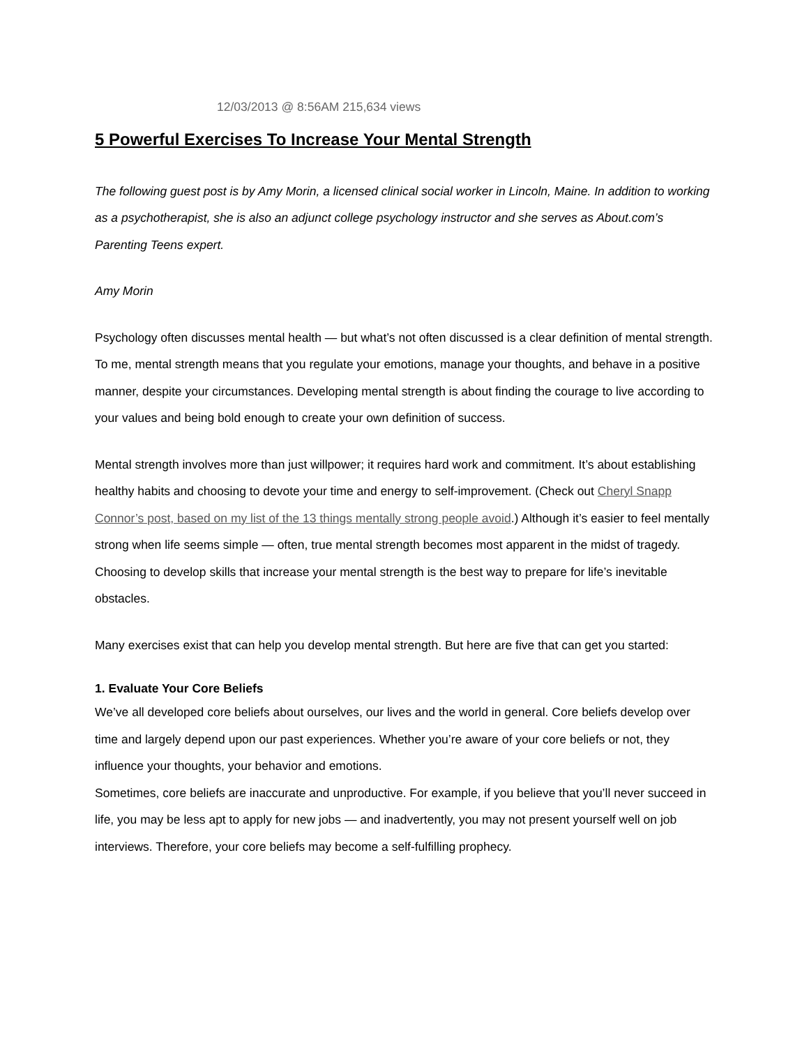12/03/2013 @ 8:56AM 215,634 views
5 Powerful Exercises To Increase Your Mental Strength
The following guest post is by Amy Morin, a licensed clinical social worker in Lincoln, Maine. In addition to working as a psychotherapist, she is also an adjunct college psychology instructor and she serves as About.com’s Parenting Teens expert.
Amy Morin
Psychology often discusses mental health — but what’s not often discussed is a clear definition of mental strength. To me, mental strength means that you regulate your emotions, manage your thoughts, and behave in a positive manner, despite your circumstances. Developing mental strength is about finding the courage to live according to your values and being bold enough to create your own definition of success.
Mental strength involves more than just willpower; it requires hard work and commitment. It’s about establishing healthy habits and choosing to devote your time and energy to self-improvement. (Check out Cheryl Snapp Connor’s post, based on my list of the 13 things mentally strong people avoid.) Although it’s easier to feel mentally strong when life seems simple — often, true mental strength becomes most apparent in the midst of tragedy. Choosing to develop skills that increase your mental strength is the best way to prepare for life’s inevitable obstacles.
Many exercises exist that can help you develop mental strength. But here are five that can get you started:
1. Evaluate Your Core Beliefs
We’ve all developed core beliefs about ourselves, our lives and the world in general. Core beliefs develop over time and largely depend upon our past experiences. Whether you’re aware of your core beliefs or not, they influence your thoughts, your behavior and emotions.
Sometimes, core beliefs are inaccurate and unproductive. For example, if you believe that you’ll never succeed in life, you may be less apt to apply for new jobs — and inadvertently, you may not present yourself well on job interviews. Therefore, your core beliefs may become a self-fulfilling prophecy.